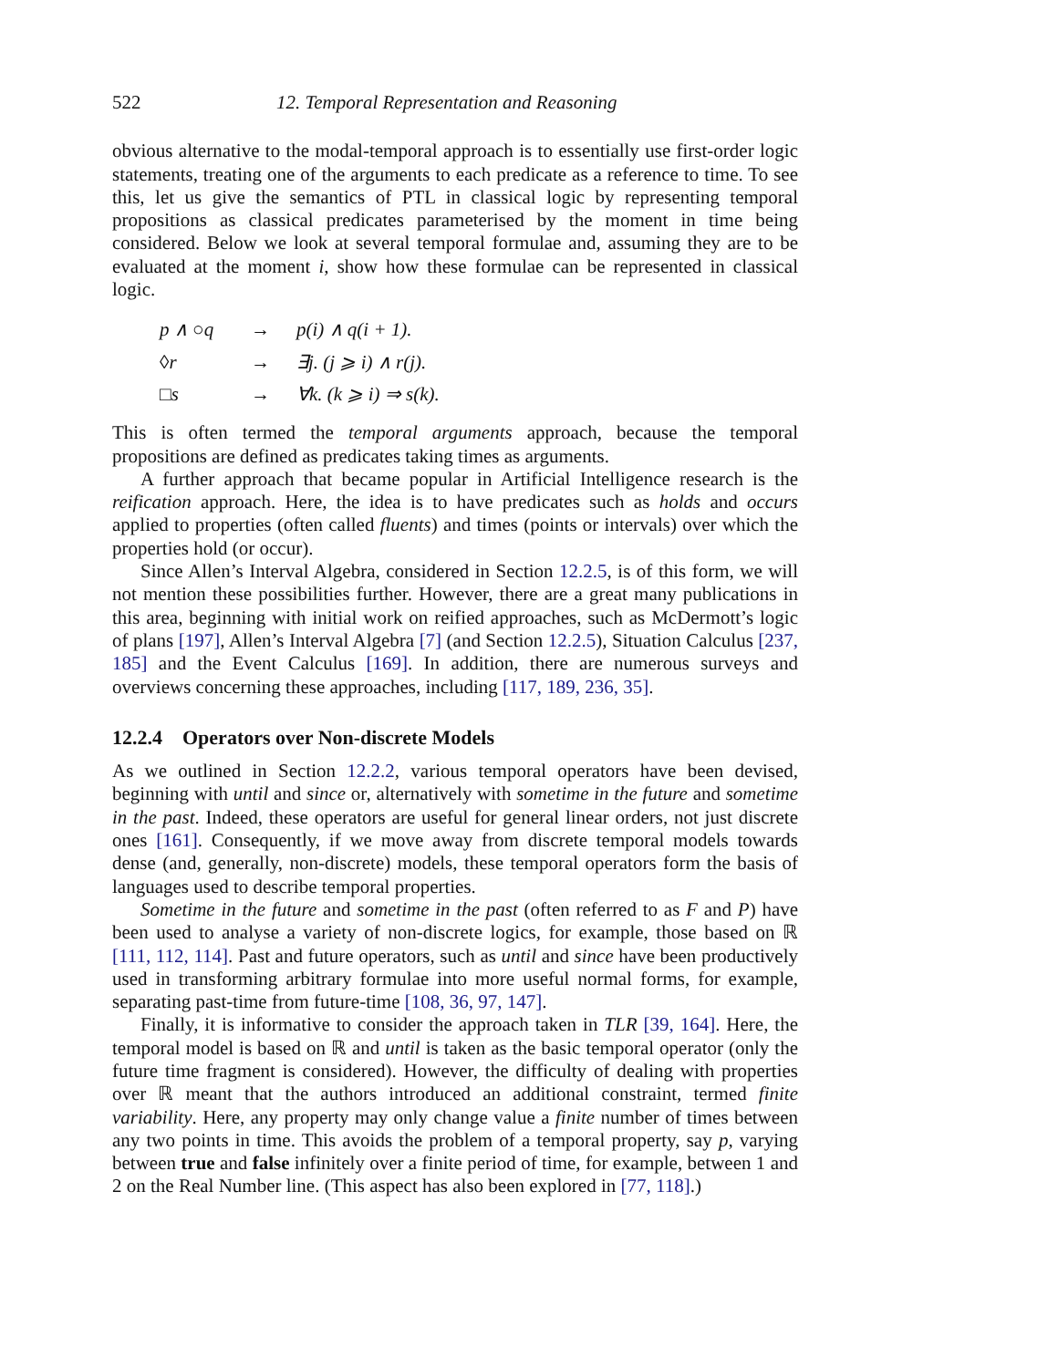522 12. Temporal Representation and Reasoning
obvious alternative to the modal-temporal approach is to essentially use first-order logic statements, treating one of the arguments to each predicate as a reference to time. To see this, let us give the semantics of PTL in classical logic by representing temporal propositions as classical predicates parameterised by the moment in time being considered. Below we look at several temporal formulae and, assuming they are to be evaluated at the moment i, show how these formulae can be represented in classical logic.
| p ∧ ○q | → | p(i) ∧ q(i + 1). |
| ◊r | → | ∃j. (j ⩾ i) ∧ r(j). |
| □s | → | ∀k. (k ⩾ i) ⇒ s(k). |
This is often termed the temporal arguments approach, because the temporal propositions are defined as predicates taking times as arguments.
A further approach that became popular in Artificial Intelligence research is the reification approach. Here, the idea is to have predicates such as holds and occurs applied to properties (often called fluents) and times (points or intervals) over which the properties hold (or occur).
Since Allen’s Interval Algebra, considered in Section 12.2.5, is of this form, we will not mention these possibilities further. However, there are a great many publications in this area, beginning with initial work on reified approaches, such as McDermott’s logic of plans [197], Allen’s Interval Algebra [7] (and Section 12.2.5), Situation Calculus [237, 185] and the Event Calculus [169]. In addition, there are numerous surveys and overviews concerning these approaches, including [117, 189, 236, 35].
12.2.4 Operators over Non-discrete Models
As we outlined in Section 12.2.2, various temporal operators have been devised, beginning with until and since or, alternatively with sometime in the future and sometime in the past. Indeed, these operators are useful for general linear orders, not just discrete ones [161]. Consequently, if we move away from discrete temporal models towards dense (and, generally, non-discrete) models, these temporal operators form the basis of languages used to describe temporal properties.
Sometime in the future and sometime in the past (often referred to as F and P) have been used to analyse a variety of non-discrete logics, for example, those based on ℝ [111, 112, 114]. Past and future operators, such as until and since have been productively used in transforming arbitrary formulae into more useful normal forms, for example, separating past-time from future-time [108, 36, 97, 147].
Finally, it is informative to consider the approach taken in TLR [39, 164]. Here, the temporal model is based on ℝ and until is taken as the basic temporal operator (only the future time fragment is considered). However, the difficulty of dealing with properties over ℝ meant that the authors introduced an additional constraint, termed finite variability. Here, any property may only change value a finite number of times between any two points in time. This avoids the problem of a temporal property, say p, varying between true and false infinitely over a finite period of time, for example, between 1 and 2 on the Real Number line. (This aspect has also been explored in [77, 118].)